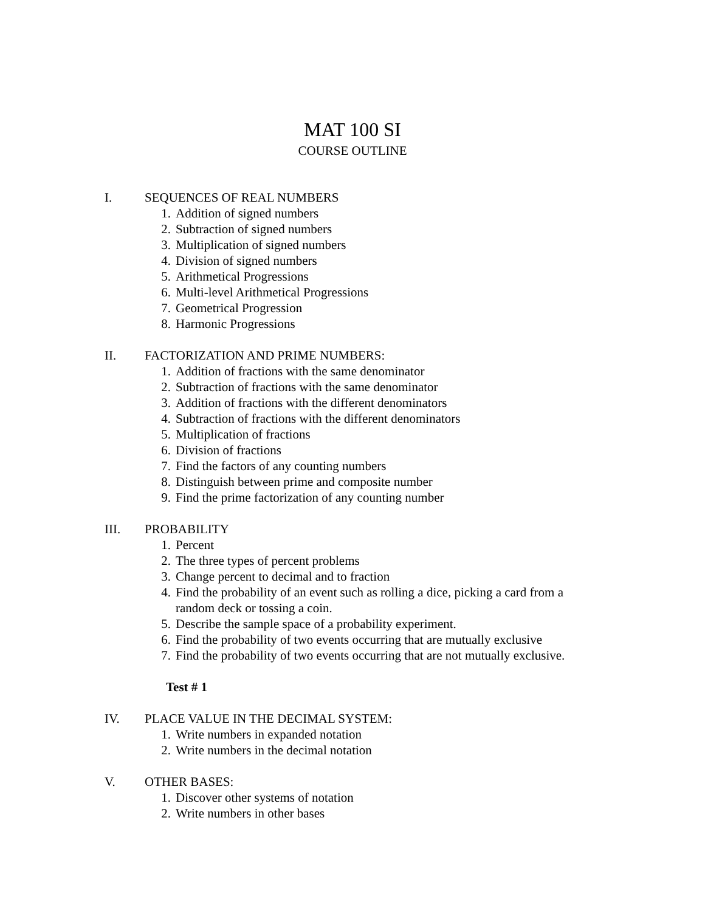MAT 100 SI
COURSE OUTLINE
I. SEQUENCES OF REAL NUMBERS
1. Addition of signed numbers
2. Subtraction of signed numbers
3. Multiplication of signed numbers
4. Division of signed numbers
5. Arithmetical Progressions
6. Multi-level Arithmetical Progressions
7. Geometrical Progression
8. Harmonic Progressions
II. FACTORIZATION AND PRIME NUMBERS:
1. Addition of fractions with the same denominator
2. Subtraction of fractions with the same denominator
3. Addition of fractions with the different denominators
4. Subtraction of fractions with the different denominators
5. Multiplication of fractions
6. Division of fractions
7. Find the factors of any counting numbers
8. Distinguish between prime and composite number
9. Find the prime factorization of any counting number
III. PROBABILITY
1. Percent
2. The three types of percent problems
3. Change percent to decimal and to fraction
4. Find the probability of an event such as rolling a dice, picking a card from a random deck or tossing a coin.
5. Describe the sample space of a probability experiment.
6. Find the probability of two events occurring that are mutually exclusive
7. Find the probability of two events occurring that are not mutually exclusive.
Test # 1
IV. PLACE VALUE IN THE DECIMAL SYSTEM:
1. Write numbers in expanded notation
2. Write numbers in the decimal notation
V. OTHER BASES:
1. Discover other systems of notation
2. Write numbers in other bases